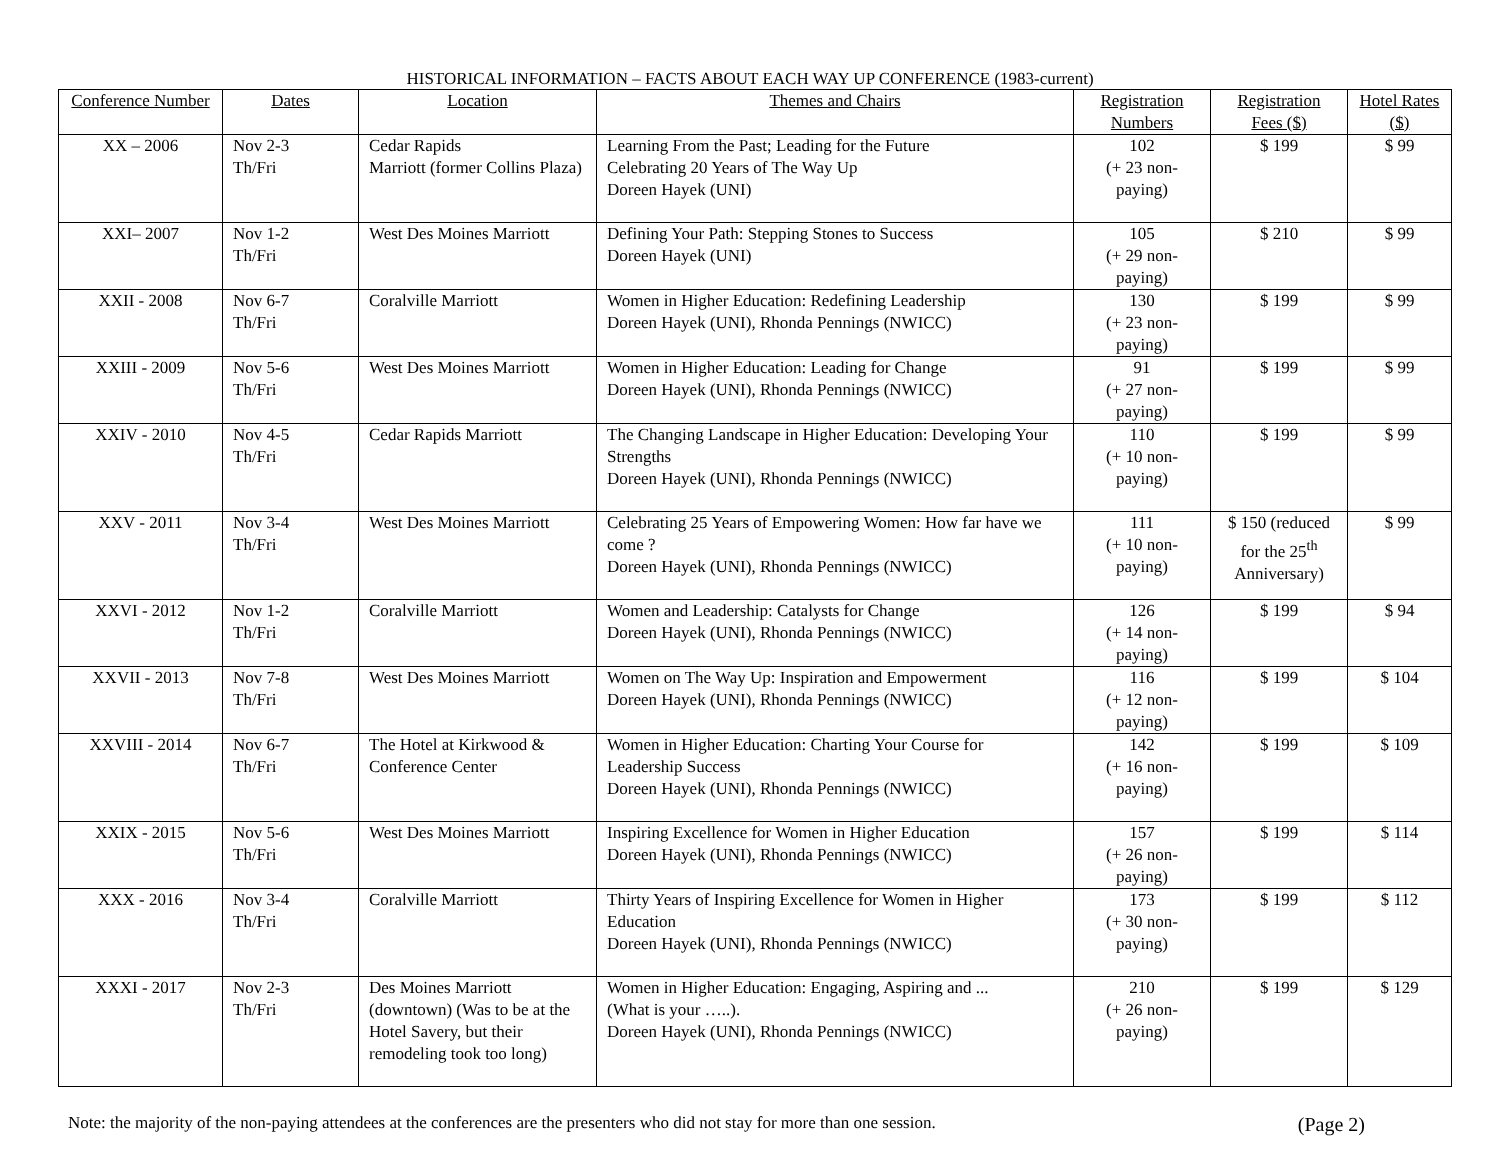HISTORICAL INFORMATION – FACTS ABOUT EACH WAY UP CONFERENCE (1983-current)
| Conference Number | Dates | Location | Themes and Chairs | Registration Numbers | Registration Fees ($) | Hotel Rates ($) |
| --- | --- | --- | --- | --- | --- | --- |
| XX – 2006 | Nov 2-3 Th/Fri | Cedar Rapids Marriott (former Collins Plaza) | Learning From the Past; Leading for the Future Celebrating 20 Years of The Way Up Doreen Hayek (UNI) | 102 (+ 23 non-paying) | $ 199 | $ 99 |
| XXI– 2007 | Nov 1-2 Th/Fri | West Des Moines Marriott | Defining Your Path: Stepping Stones to Success Doreen Hayek (UNI) | 105 (+ 29 non-paying) | $ 210 | $ 99 |
| XXII - 2008 | Nov 6-7 Th/Fri | Coralville Marriott | Women in Higher Education: Redefining Leadership Doreen Hayek (UNI), Rhonda Pennings (NWICC) | 130 (+ 23 non-paying) | $ 199 | $ 99 |
| XXIII - 2009 | Nov 5-6 Th/Fri | West Des Moines Marriott | Women in Higher Education: Leading for Change Doreen Hayek (UNI), Rhonda Pennings (NWICC) | 91 (+ 27 non-paying) | $ 199 | $ 99 |
| XXIV - 2010 | Nov 4-5 Th/Fri | Cedar Rapids Marriott | The Changing Landscape in Higher Education: Developing Your Strengths Doreen Hayek (UNI), Rhonda Pennings (NWICC) | 110 (+ 10 non-paying) | $ 199 | $ 99 |
| XXV - 2011 | Nov 3-4 Th/Fri | West Des Moines Marriott | Celebrating 25 Years of Empowering Women: How far have we come ? Doreen Hayek (UNI), Rhonda Pennings (NWICC) | 111 (+ 10 non-paying) | $ 150 (reduced for the 25<sup>th</sup> Anniversary) | $ 99 |
| XXVI - 2012 | Nov 1-2 Th/Fri | Coralville Marriott | Women and Leadership: Catalysts for Change Doreen Hayek (UNI), Rhonda Pennings (NWICC) | 126 (+ 14 non-paying) | $ 199 | $ 94 |
| XXVII - 2013 | Nov 7-8 Th/Fri | West Des Moines Marriott | Women on The Way Up: Inspiration and Empowerment Doreen Hayek (UNI), Rhonda Pennings (NWICC) | 116 (+ 12 non-paying) | $ 199 | $ 104 |
| XXVIII - 2014 | Nov 6-7 Th/Fri | The Hotel at Kirkwood & Conference Center | Women in Higher Education: Charting Your Course for Leadership Success Doreen Hayek (UNI), Rhonda Pennings (NWICC) | 142 (+ 16 non-paying) | $ 199 | $ 109 |
| XXIX - 2015 | Nov 5-6 Th/Fri | West Des Moines Marriott | Inspiring Excellence for Women in Higher Education Doreen Hayek (UNI), Rhonda Pennings (NWICC) | 157 (+ 26 non-paying) | $ 199 | $ 114 |
| XXX - 2016 | Nov 3-4 Th/Fri | Coralville Marriott | Thirty Years of Inspiring Excellence for Women in Higher Education Doreen Hayek (UNI), Rhonda Pennings (NWICC) | 173 (+ 30 non-paying) | $ 199 | $ 112 |
| XXXI - 2017 | Nov 2-3 Th/Fri | Des Moines Marriott (downtown) (Was to be at the Hotel Savery, but their remodeling took too long) | Women in Higher Education: Engaging, Aspiring and ... (What is your …..). Doreen Hayek (UNI), Rhonda Pennings (NWICC) | 210 (+ 26 non-paying) | $ 199 | $ 129 |
Note: the majority of the non-paying attendees at the conferences are the presenters who did not stay for more than one session. (Page 2)